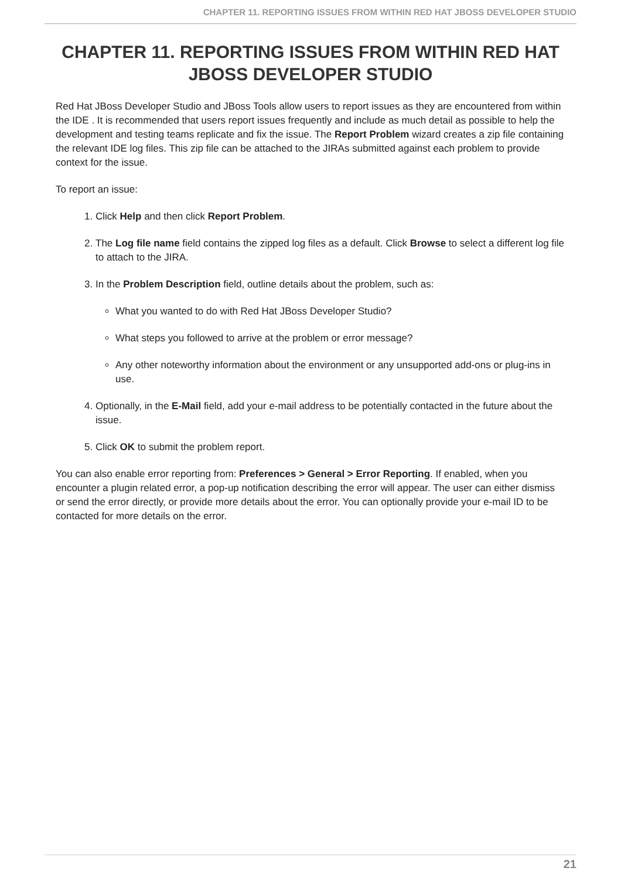CHAPTER 11. REPORTING ISSUES FROM WITHIN RED HAT JBOSS DEVELOPER STUDIO
CHAPTER 11. REPORTING ISSUES FROM WITHIN RED HAT JBOSS DEVELOPER STUDIO
Red Hat JBoss Developer Studio and JBoss Tools allow users to report issues as they are encountered from within the IDE . It is recommended that users report issues frequently and include as much detail as possible to help the development and testing teams replicate and fix the issue. The Report Problem wizard creates a zip file containing the relevant IDE log files. This zip file can be attached to the JIRAs submitted against each problem to provide context for the issue.
To report an issue:
1. Click Help and then click Report Problem.
2. The Log file name field contains the zipped log files as a default. Click Browse to select a different log file to attach to the JIRA.
3. In the Problem Description field, outline details about the problem, such as:
What you wanted to do with Red Hat JBoss Developer Studio?
What steps you followed to arrive at the problem or error message?
Any other noteworthy information about the environment or any unsupported add-ons or plug-ins in use.
4. Optionally, in the E-Mail field, add your e-mail address to be potentially contacted in the future about the issue.
5. Click OK to submit the problem report.
You can also enable error reporting from: Preferences > General > Error Reporting. If enabled, when you encounter a plugin related error, a pop-up notification describing the error will appear. The user can either dismiss or send the error directly, or provide more details about the error. You can optionally provide your e-mail ID to be contacted for more details on the error.
21